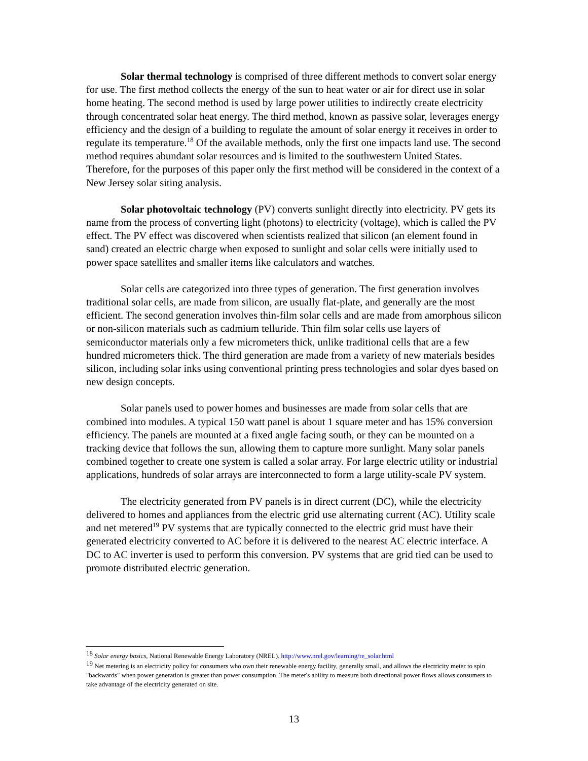Solar thermal technology is comprised of three different methods to convert solar energy for use. The first method collects the energy of the sun to heat water or air for direct use in solar home heating. The second method is used by large power utilities to indirectly create electricity through concentrated solar heat energy. The third method, known as passive solar, leverages energy efficiency and the design of a building to regulate the amount of solar energy it receives in order to regulate its temperature.<sup>18</sup> Of the available methods, only the first one impacts land use. The second method requires abundant solar resources and is limited to the southwestern United States. Therefore, for the purposes of this paper only the first method will be considered in the context of a New Jersey solar siting analysis.
Solar photovoltaic technology (PV) converts sunlight directly into electricity. PV gets its name from the process of converting light (photons) to electricity (voltage), which is called the PV effect. The PV effect was discovered when scientists realized that silicon (an element found in sand) created an electric charge when exposed to sunlight and solar cells were initially used to power space satellites and smaller items like calculators and watches.
Solar cells are categorized into three types of generation. The first generation involves traditional solar cells, are made from silicon, are usually flat-plate, and generally are the most efficient. The second generation involves thin-film solar cells and are made from amorphous silicon or non-silicon materials such as cadmium telluride. Thin film solar cells use layers of semiconductor materials only a few micrometers thick, unlike traditional cells that are a few hundred micrometers thick. The third generation are made from a variety of new materials besides silicon, including solar inks using conventional printing press technologies and solar dyes based on new design concepts.
Solar panels used to power homes and businesses are made from solar cells that are combined into modules. A typical 150 watt panel is about 1 square meter and has 15% conversion efficiency. The panels are mounted at a fixed angle facing south, or they can be mounted on a tracking device that follows the sun, allowing them to capture more sunlight. Many solar panels combined together to create one system is called a solar array. For large electric utility or industrial applications, hundreds of solar arrays are interconnected to form a large utility-scale PV system.
The electricity generated from PV panels is in direct current (DC), while the electricity delivered to homes and appliances from the electric grid use alternating current (AC). Utility scale and net metered<sup>19</sup> PV systems that are typically connected to the electric grid must have their generated electricity converted to AC before it is delivered to the nearest AC electric interface. A DC to AC inverter is used to perform this conversion. PV systems that are grid tied can be used to promote distributed electric generation.
<sup>18</sup> Solar energy basics, National Renewable Energy Laboratory (NREL). http://www.nrel.gov/learning/re_solar.html
<sup>19</sup> Net metering is an electricity policy for consumers who own their renewable energy facility, generally small, and allows the electricity meter to spin "backwards" when power generation is greater than power consumption. The meter's ability to measure both directional power flows allows consumers to take advantage of the electricity generated on site.
13